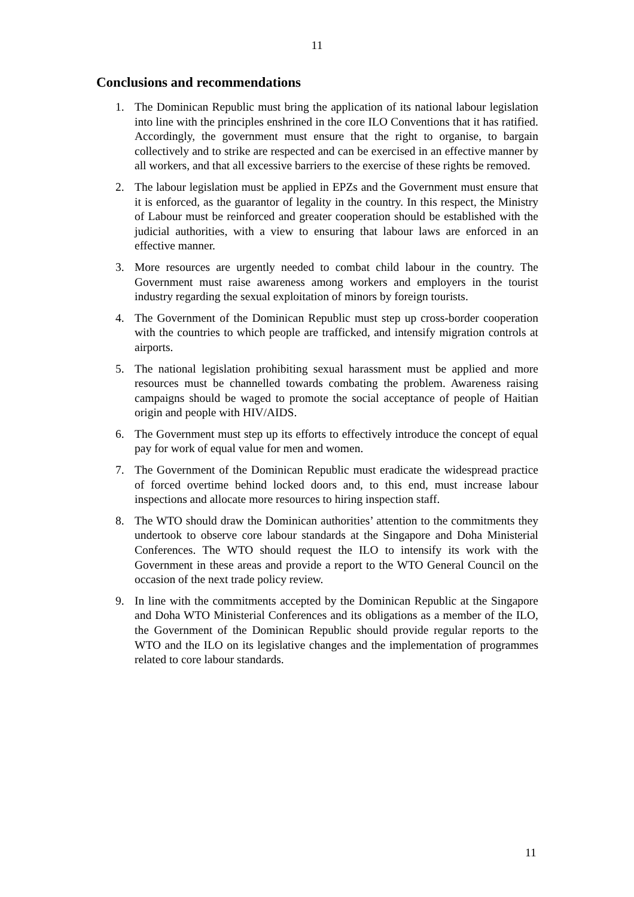11
Conclusions and recommendations
1. The Dominican Republic must bring the application of its national labour legislation into line with the principles enshrined in the core ILO Conventions that it has ratified. Accordingly, the government must ensure that the right to organise, to bargain collectively and to strike are respected and can be exercised in an effective manner by all workers, and that all excessive barriers to the exercise of these rights be removed.
2. The labour legislation must be applied in EPZs and the Government must ensure that it is enforced, as the guarantor of legality in the country. In this respect, the Ministry of Labour must be reinforced and greater cooperation should be established with the judicial authorities, with a view to ensuring that labour laws are enforced in an effective manner.
3. More resources are urgently needed to combat child labour in the country. The Government must raise awareness among workers and employers in the tourist industry regarding the sexual exploitation of minors by foreign tourists.
4. The Government of the Dominican Republic must step up cross-border cooperation with the countries to which people are trafficked, and intensify migration controls at airports.
5. The national legislation prohibiting sexual harassment must be applied and more resources must be channelled towards combating the problem. Awareness raising campaigns should be waged to promote the social acceptance of people of Haitian origin and people with HIV/AIDS.
6. The Government must step up its efforts to effectively introduce the concept of equal pay for work of equal value for men and women.
7. The Government of the Dominican Republic must eradicate the widespread practice of forced overtime behind locked doors and, to this end, must increase labour inspections and allocate more resources to hiring inspection staff.
8. The WTO should draw the Dominican authorities’ attention to the commitments they undertook to observe core labour standards at the Singapore and Doha Ministerial Conferences. The WTO should request the ILO to intensify its work with the Government in these areas and provide a report to the WTO General Council on the occasion of the next trade policy review.
9. In line with the commitments accepted by the Dominican Republic at the Singapore and Doha WTO Ministerial Conferences and its obligations as a member of the ILO, the Government of the Dominican Republic should provide regular reports to the WTO and the ILO on its legislative changes and the implementation of programmes related to core labour standards.
11